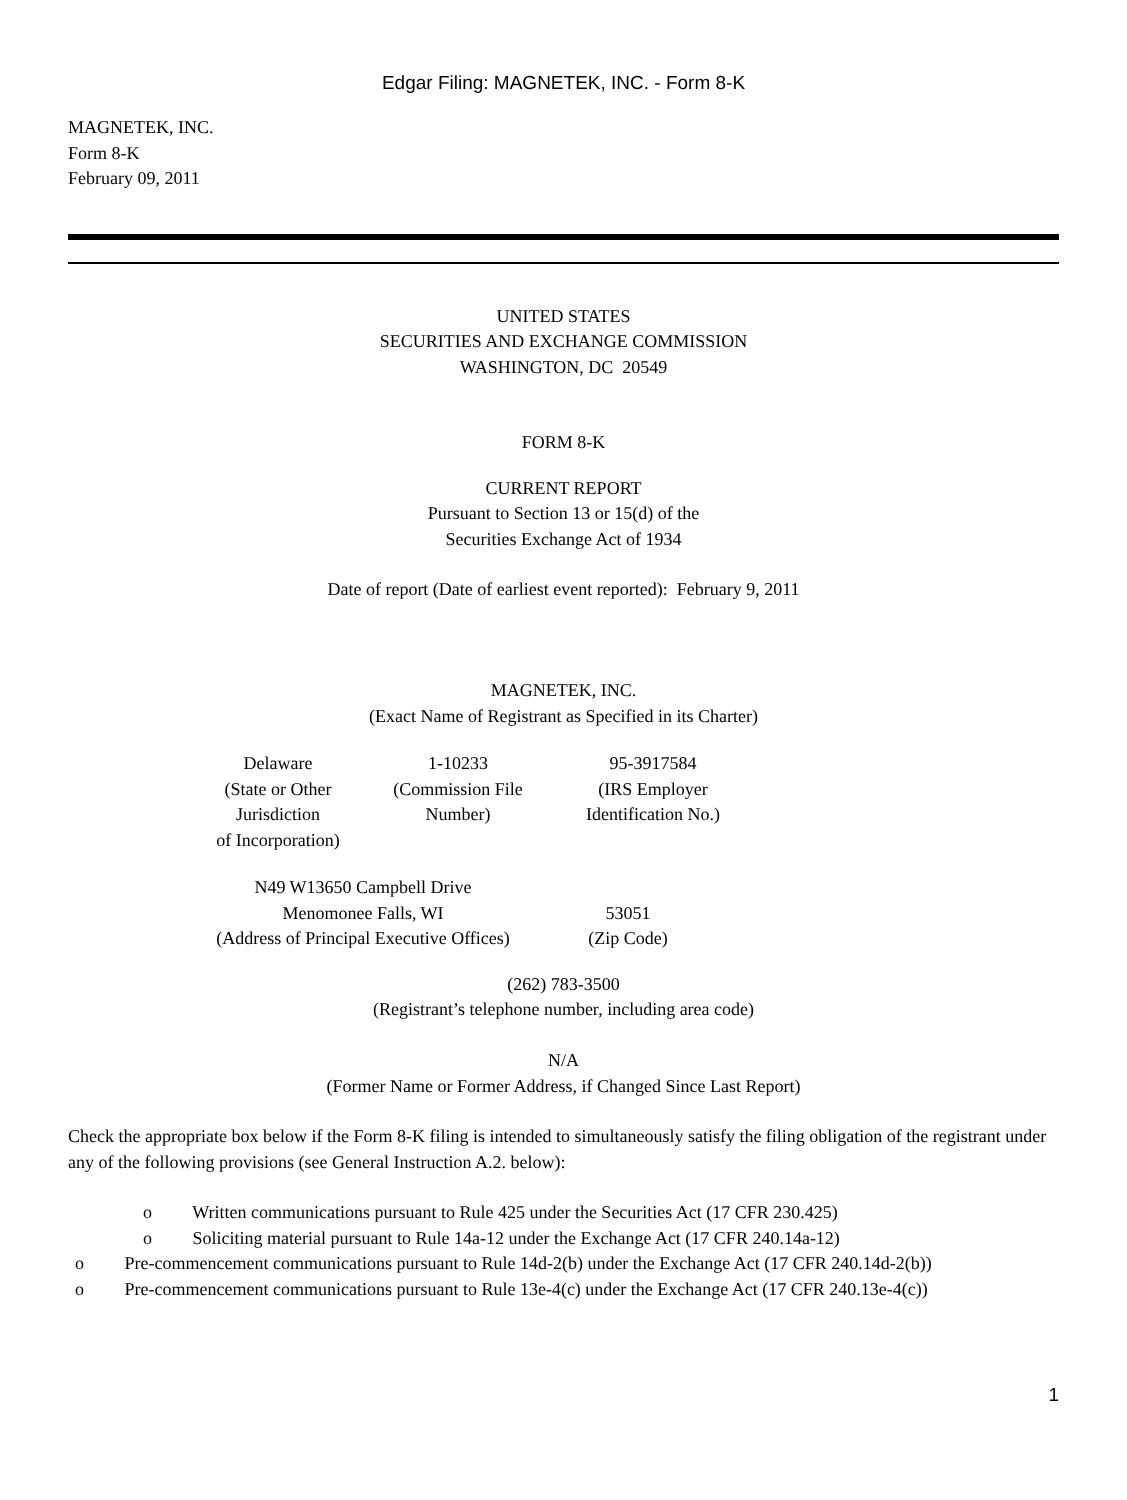Edgar Filing: MAGNETEK, INC. - Form 8-K
MAGNETEK, INC.
Form 8-K
February 09, 2011
UNITED STATES
SECURITIES AND EXCHANGE COMMISSION
WASHINGTON, DC 20549
FORM 8-K
CURRENT REPORT
Pursuant to Section 13 or 15(d) of the
Securities Exchange Act of 1934
Date of report (Date of earliest event reported): February 9, 2011
MAGNETEK, INC.
(Exact Name of Registrant as Specified in its Charter)
| Delaware (State or Other Jurisdiction of Incorporation) | 1-10233 (Commission File Number) | 95-3917584 (IRS Employer Identification No.) |
| N49 W13650 Campbell Drive Menomonee Falls, WI (Address of Principal Executive Offices) | 53051 (Zip Code) |
(262) 783-3500
(Registrant’s telephone number, including area code)
N/A
(Former Name or Former Address, if Changed Since Last Report)
Check the appropriate box below if the Form 8-K filing is intended to simultaneously satisfy the filing obligation of the registrant under any of the following provisions (see General Instruction A.2. below):
o Written communications pursuant to Rule 425 under the Securities Act (17 CFR 230.425)
o Soliciting material pursuant to Rule 14a-12 under the Exchange Act (17 CFR 240.14a-12)
o Pre-commencement communications pursuant to Rule 14d-2(b) under the Exchange Act (17 CFR 240.14d-2(b))
o Pre-commencement communications pursuant to Rule 13e-4(c) under the Exchange Act (17 CFR 240.13e-4(c))
1